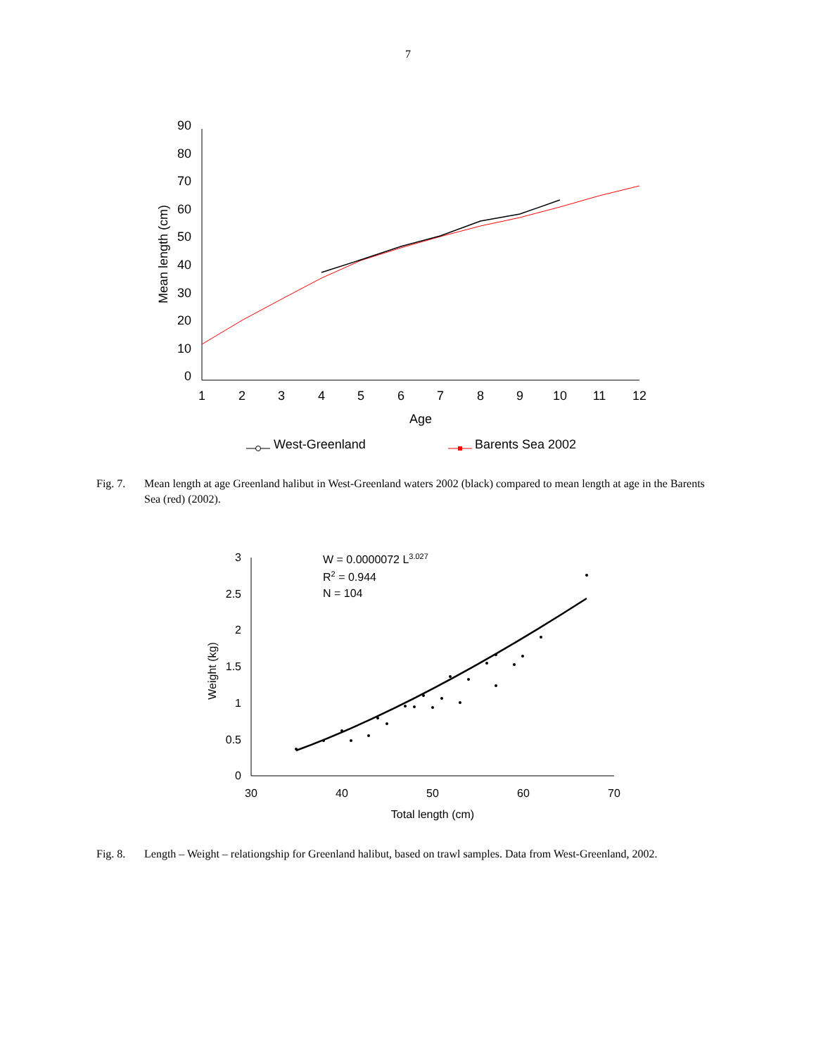7
90
80
70
60
50
40
30
20
10
0
1
2
3
4
5
6
7
8
9
10
11
12
Age
Mean length (cm)
West-Greenland
Barents Sea 2002
Fig. 7. Mean length at age Greenland halibut in West-Greenland waters 2002 (black) compared to mean length at age in the Barents Sea (red) (2002).
3
2.5
2
1.5
1
0.5
0
30
40
50
60
70
Total length (cm)
Weight (kg)
W = 0.0000072 L3.027
R2 = 0.944
N = 104
Fig. 8. Length – Weight – relationgship for Greenland halibut, based on trawl samples. Data from West-Greenland, 2002.